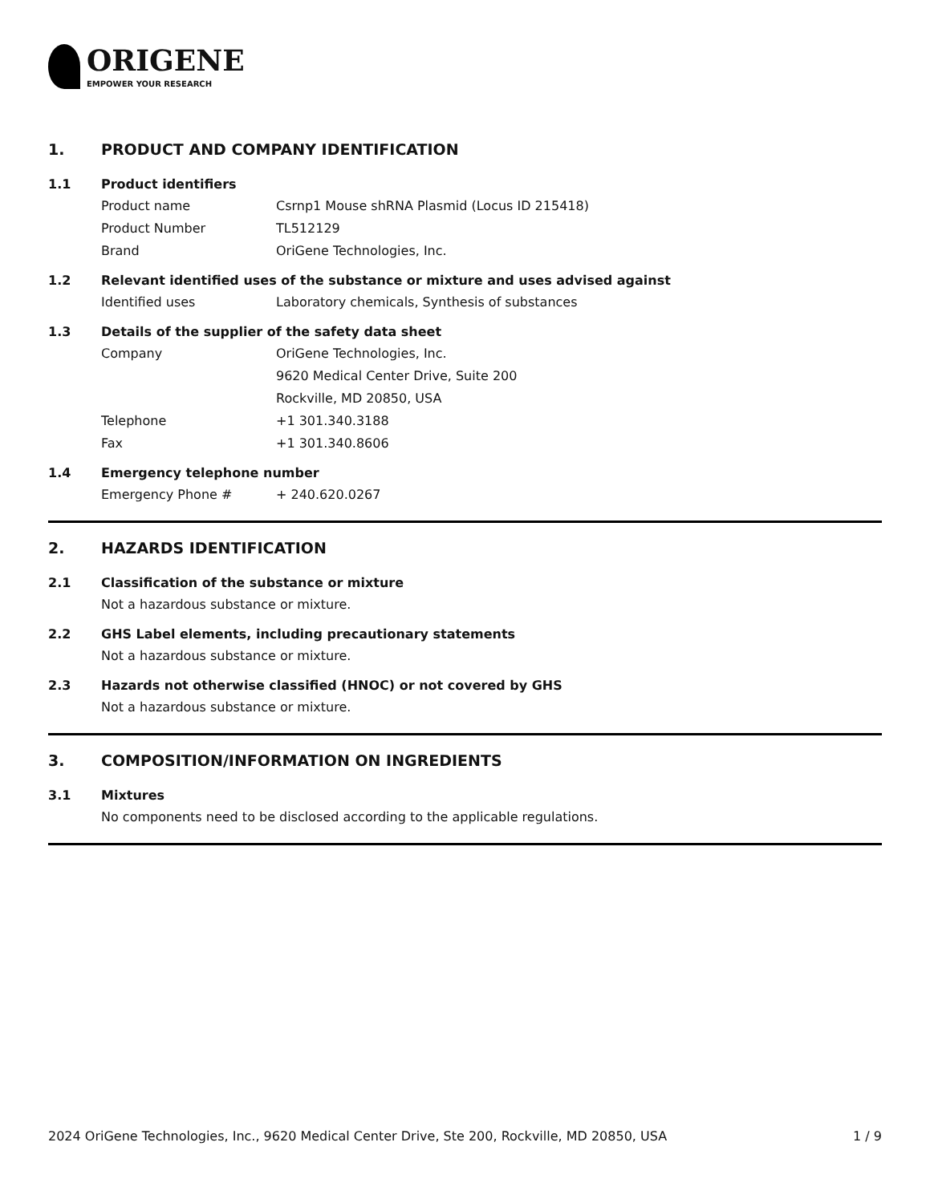ORIGENE
EMPOWER YOUR RESEARCH
1. PRODUCT AND COMPANY IDENTIFICATION
1.1 Product identifiers
Product name Csrnp1 Mouse shRNA Plasmid (Locus ID 215418)
Product Number TL512129
Brand OriGene Technologies, Inc.
1.2 Relevant identified uses of the substance or mixture and uses advised against
Identified uses Laboratory chemicals, Synthesis of substances
1.3 Details of the supplier of the safety data sheet
Company OriGene Technologies, Inc.
9620 Medical Center Drive, Suite 200
Rockville, MD 20850, USA
Telephone +1 301.340.3188
Fax +1 301.340.8606
1.4 Emergency telephone number
Emergency Phone # + 240.620.0267
2. HAZARDS IDENTIFICATION
2.1 Classification of the substance or mixture
Not a hazardous substance or mixture.
2.2 GHS Label elements, including precautionary statements
Not a hazardous substance or mixture.
2.3 Hazards not otherwise classified (HNOC) or not covered by GHS
Not a hazardous substance or mixture.
3. COMPOSITION/INFORMATION ON INGREDIENTS
3.1 Mixtures
No components need to be disclosed according to the applicable regulations.
2024 OriGene Technologies, Inc., 9620 Medical Center Drive, Ste 200, Rockville, MD 20850, USA 1 / 9